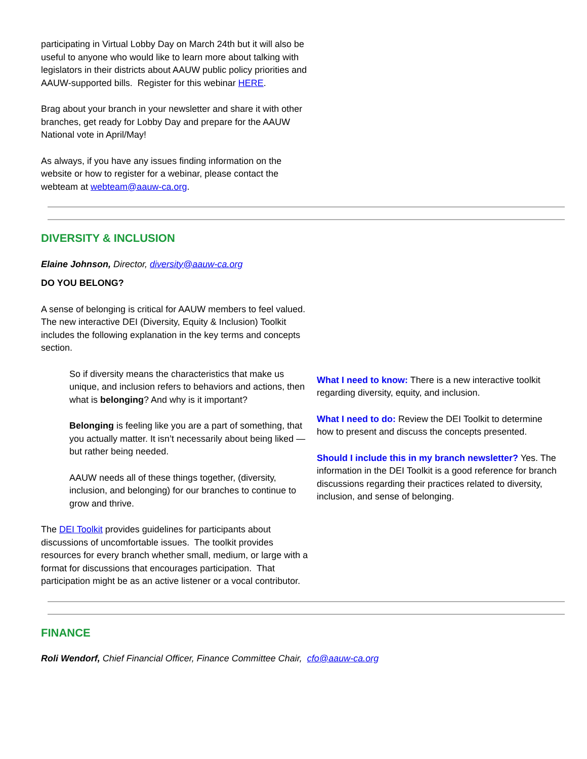participating in Virtual Lobby Day on March 24th but it will also be useful to anyone who would like to learn more about talking with legislators in their districts about AAUW public policy priorities and AAUW-supported bills. Register for this webinar HERE.
Brag about your branch in your newsletter and share it with other branches, get ready for Lobby Day and prepare for the AAUW National vote in April/May!
As always, if you have any issues finding information on the website or how to register for a webinar, please contact the webteam at webteam@aauw-ca.org.
DIVERSITY & INCLUSION
Elaine Johnson, Director, diversity@aauw-ca.org
DO YOU BELONG?
A sense of belonging is critical for AAUW members to feel valued. The new interactive DEI (Diversity, Equity & Inclusion) Toolkit includes the following explanation in the key terms and concepts section.
So if diversity means the characteristics that make us unique, and inclusion refers to behaviors and actions, then what is belonging? And why is it important?
Belonging is feeling like you are a part of something, that you actually matter. It isn’t necessarily about being liked — but rather being needed.
AAUW needs all of these things together, (diversity, inclusion, and belonging) for our branches to continue to grow and thrive.
The DEI Toolkit provides guidelines for participants about discussions of uncomfortable issues. The toolkit provides resources for every branch whether small, medium, or large with a format for discussions that encourages participation. That participation might be as an active listener or a vocal contributor.
What I need to know: There is a new interactive toolkit regarding diversity, equity, and inclusion.
What I need to do: Review the DEI Toolkit to determine how to present and discuss the concepts presented.
Should I include this in my branch newsletter? Yes. The information in the DEI Toolkit is a good reference for branch discussions regarding their practices related to diversity, inclusion, and sense of belonging.
FINANCE
Roli Wendorf, Chief Financial Officer, Finance Committee Chair, cfo@aauw-ca.org